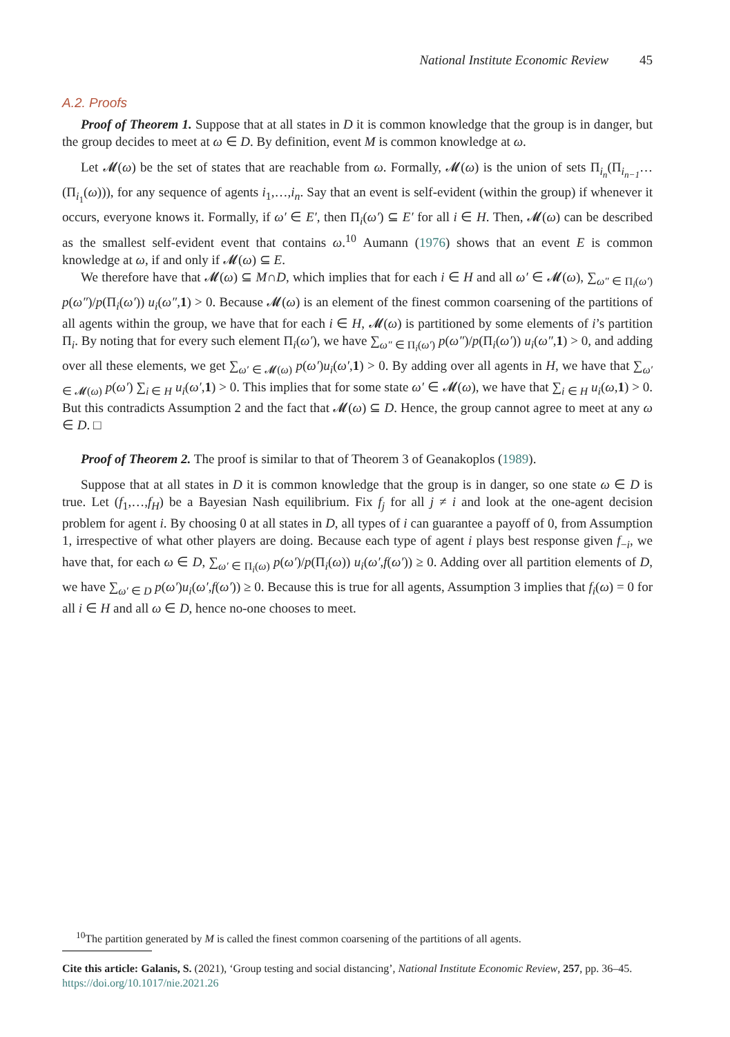National Institute Economic Review 45
A.2. Proofs
Proof of Theorem 1. Suppose that at all states in D it is common knowledge that the group is in danger, but the group decides to meet at ω ∈ D. By definition, event M is common knowledge at ω.
Let 𝓜(ω) be the set of states that are reachable from ω. Formally, 𝓜(ω) is the union of sets Π<sub>i<sub>n</sub></sub>(Π<sub>i<sub>n−1</sub></sub>…(Π<sub>i<sub>1</sub></sub>(ω))), for any sequence of agents i<sub>1</sub>,…,i<sub>n</sub>. Say that an event is self-evident (within the group) if whenever it occurs, everyone knows it. Formally, if ω′ ∈ E′, then Π<sub>i</sub>(ω′) ⊆ E′ for all i ∈ H. Then, 𝓜(ω) can be described as the smallest self-evident event that contains ω.<sup>10</sup> Aumann (1976) shows that an event E is common knowledge at ω, if and only if 𝓜(ω) ⊆ E.
We therefore have that 𝓜(ω) ⊆ M∩D, which implies that for each i ∈ H and all ω′ ∈ 𝓜(ω), ∑<sub>ω″ ∈ Π<sub>i</sub>(ω′)</sub> p(ω″)/p(Π<sub>i</sub>(ω′)) u<sub>i</sub>(ω″,1) > 0. Because 𝓜(ω) is an element of the finest common coarsening of the partitions of all agents within the group, we have that for each i ∈ H, 𝓜(ω) is partitioned by some elements of i’s partition Π<sub>i</sub>. By noting that for every such element Π<sub>i</sub>(ω′), we have ∑<sub>ω″ ∈ Π<sub>i</sub>(ω′)</sub> p(ω″)/p(Π<sub>i</sub>(ω′)) u<sub>i</sub>(ω″,1) > 0, and adding over all these elements, we get ∑<sub>ω′ ∈ 𝓜(ω)</sub> p(ω′)u<sub>i</sub>(ω′,1) > 0. By adding over all agents in H, we have that ∑<sub>ω′ ∈ 𝓜(ω)</sub> p(ω′) ∑<sub>i ∈ H</sub> u<sub>i</sub>(ω′,1) > 0. This implies that for some state ω′ ∈ 𝓜(ω), we have that ∑<sub>i ∈ H</sub> u<sub>i</sub>(ω,1) > 0. But this contradicts Assumption 2 and the fact that 𝓜(ω) ⊆ D. Hence, the group cannot agree to meet at any ω ∈ D. □
Proof of Theorem 2. The proof is similar to that of Theorem 3 of Geanakoplos (1989).
Suppose that at all states in D it is common knowledge that the group is in danger, so one state ω ∈ D is true. Let (f<sub>1</sub>,…,f<sub>H</sub>) be a Bayesian Nash equilibrium. Fix f<sub>j</sub> for all j ≠ i and look at the one-agent decision problem for agent i. By choosing 0 at all states in D, all types of i can guarantee a payoff of 0, from Assumption 1, irrespective of what other players are doing. Because each type of agent i plays best response given f<sub>−i</sub>, we have that, for each ω ∈ D, ∑<sub>ω′ ∈ Π<sub>i</sub>(ω)</sub> p(ω′)/p(Π<sub>i</sub>(ω)) u<sub>i</sub>(ω′,f(ω′)) ≥ 0. Adding over all partition elements of D, we have ∑<sub>ω′ ∈ D</sub> p(ω′)u<sub>i</sub>(ω′,f(ω′)) ≥ 0. Because this is true for all agents, Assumption 3 implies that f<sub>i</sub>(ω) = 0 for all i ∈ H and all ω ∈ D, hence no-one chooses to meet.
<sup>10</sup> The partition generated by M is called the finest common coarsening of the partitions of all agents.
Cite this article: Galanis, S. (2021), ‘Group testing and social distancing’, National Institute Economic Review, 257, pp. 36–45.
https://doi.org/10.1017/nie.2021.26